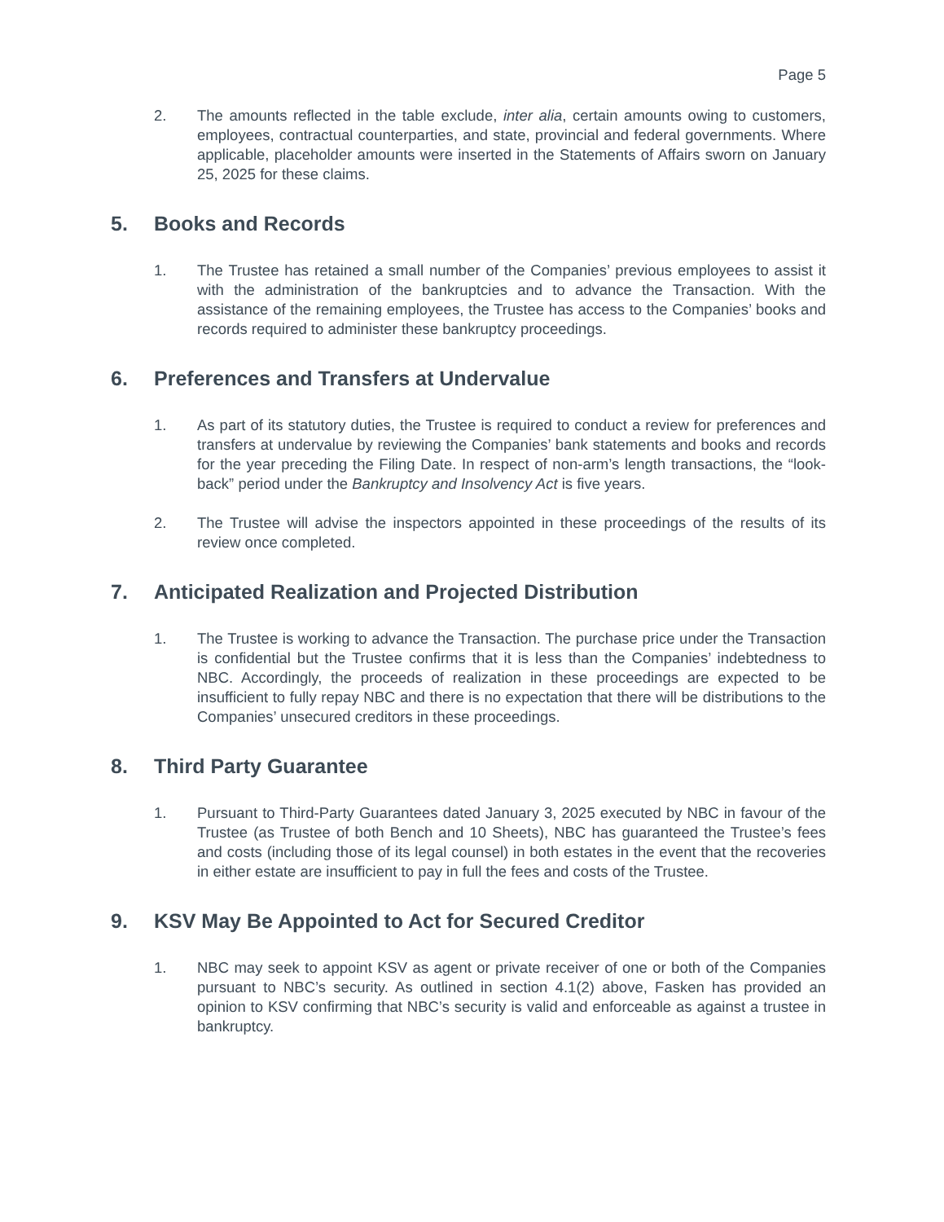Page 5
2. The amounts reflected in the table exclude, inter alia, certain amounts owing to customers, employees, contractual counterparties, and state, provincial and federal governments. Where applicable, placeholder amounts were inserted in the Statements of Affairs sworn on January 25, 2025 for these claims.
5. Books and Records
1. The Trustee has retained a small number of the Companies’ previous employees to assist it with the administration of the bankruptcies and to advance the Transaction. With the assistance of the remaining employees, the Trustee has access to the Companies’ books and records required to administer these bankruptcy proceedings.
6. Preferences and Transfers at Undervalue
1. As part of its statutory duties, the Trustee is required to conduct a review for preferences and transfers at undervalue by reviewing the Companies’ bank statements and books and records for the year preceding the Filing Date. In respect of non-arm’s length transactions, the “look-back” period under the Bankruptcy and Insolvency Act is five years.
2. The Trustee will advise the inspectors appointed in these proceedings of the results of its review once completed.
7. Anticipated Realization and Projected Distribution
1. The Trustee is working to advance the Transaction. The purchase price under the Transaction is confidential but the Trustee confirms that it is less than the Companies’ indebtedness to NBC. Accordingly, the proceeds of realization in these proceedings are expected to be insufficient to fully repay NBC and there is no expectation that there will be distributions to the Companies’ unsecured creditors in these proceedings.
8. Third Party Guarantee
1. Pursuant to Third-Party Guarantees dated January 3, 2025 executed by NBC in favour of the Trustee (as Trustee of both Bench and 10 Sheets), NBC has guaranteed the Trustee’s fees and costs (including those of its legal counsel) in both estates in the event that the recoveries in either estate are insufficient to pay in full the fees and costs of the Trustee.
9. KSV May Be Appointed to Act for Secured Creditor
1. NBC may seek to appoint KSV as agent or private receiver of one or both of the Companies pursuant to NBC’s security. As outlined in section 4.1(2) above, Fasken has provided an opinion to KSV confirming that NBC’s security is valid and enforceable as against a trustee in bankruptcy.